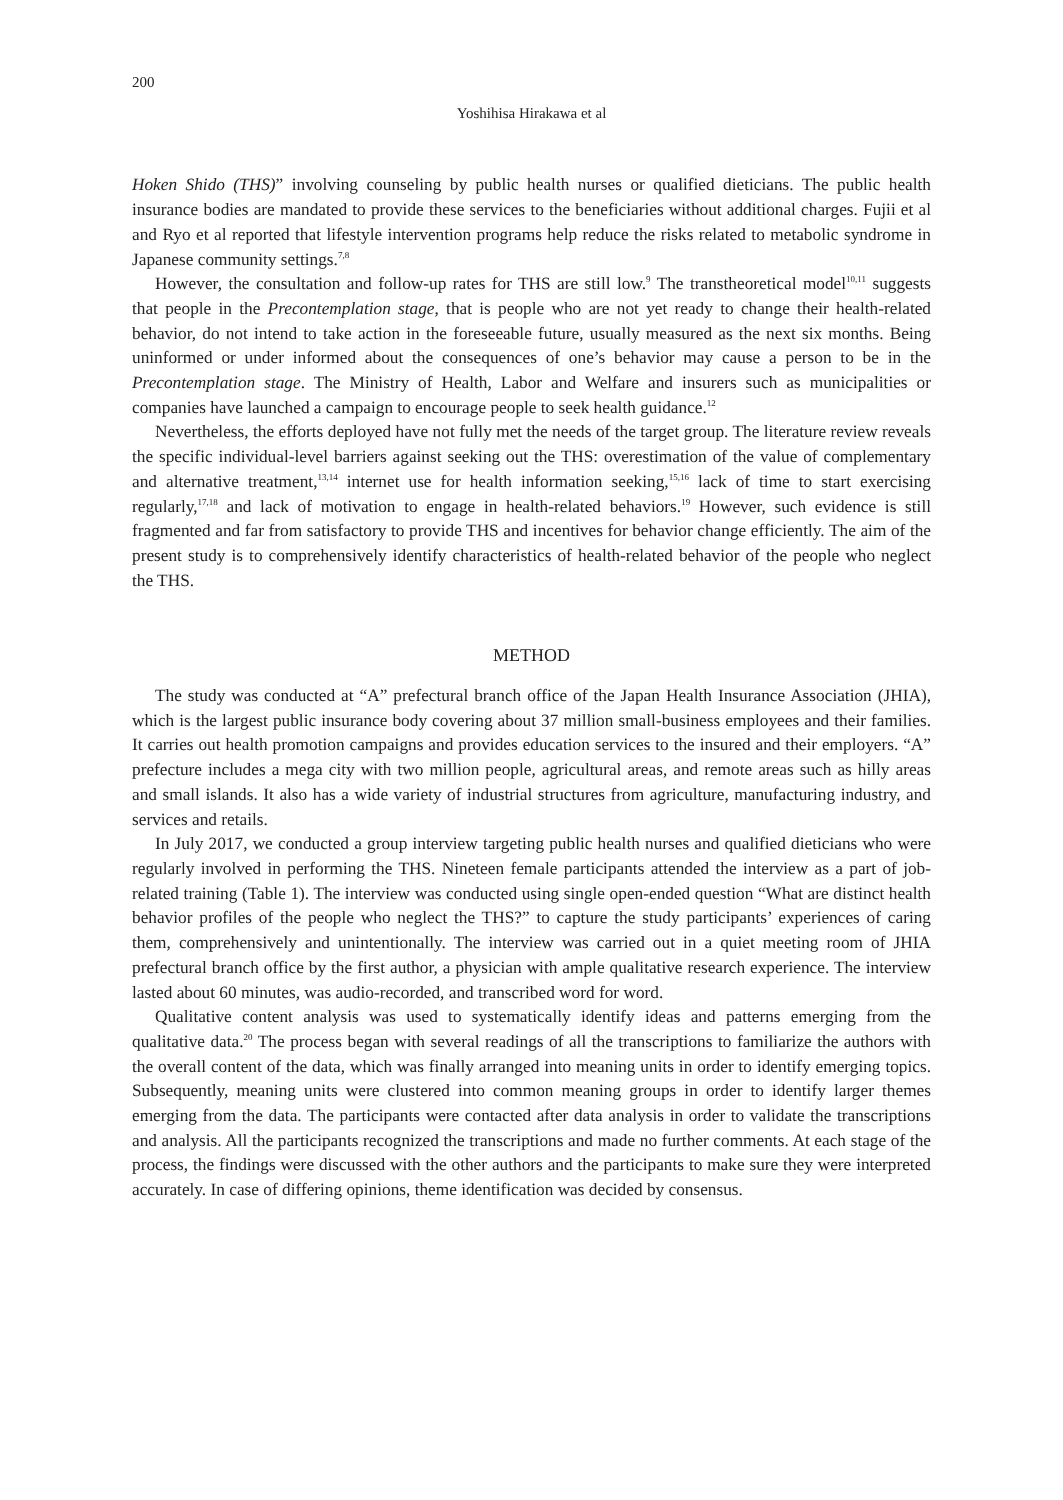200
Yoshihisa Hirakawa et al
Hoken Shido (THS)” involving counseling by public health nurses or qualified dieticians. The public health insurance bodies are mandated to provide these services to the beneficiaries without additional charges. Fujii et al and Ryo et al reported that lifestyle intervention programs help reduce the risks related to metabolic syndrome in Japanese community settings.<sup>7,8</sup>
However, the consultation and follow-up rates for THS are still low.<sup>9</sup> The transtheoretical model<sup>10,11</sup> suggests that people in the Precontemplation stage, that is people who are not yet ready to change their health-related behavior, do not intend to take action in the foreseeable future, usually measured as the next six months. Being uninformed or under informed about the consequences of one’s behavior may cause a person to be in the Precontemplation stage. The Ministry of Health, Labor and Welfare and insurers such as municipalities or companies have launched a campaign to encourage people to seek health guidance.<sup>12</sup>
Nevertheless, the efforts deployed have not fully met the needs of the target group. The literature review reveals the specific individual-level barriers against seeking out the THS: overestimation of the value of complementary and alternative treatment,<sup>13,14</sup> internet use for health information seeking,<sup>15,16</sup> lack of time to start exercising regularly,<sup>17,18</sup> and lack of motivation to engage in health-related behaviors.<sup>19</sup> However, such evidence is still fragmented and far from satisfactory to provide THS and incentives for behavior change efficiently. The aim of the present study is to comprehensively identify characteristics of health-related behavior of the people who neglect the THS.
METHOD
The study was conducted at “A” prefectural branch office of the Japan Health Insurance Association (JHIA), which is the largest public insurance body covering about 37 million small-business employees and their families. It carries out health promotion campaigns and provides education services to the insured and their employers. “A” prefecture includes a mega city with two million people, agricultural areas, and remote areas such as hilly areas and small islands. It also has a wide variety of industrial structures from agriculture, manufacturing industry, and services and retails.
In July 2017, we conducted a group interview targeting public health nurses and qualified dieticians who were regularly involved in performing the THS. Nineteen female participants attended the interview as a part of job-related training (Table 1). The interview was conducted using single open-ended question “What are distinct health behavior profiles of the people who neglect the THS?” to capture the study participants’ experiences of caring them, comprehensively and unintentionally. The interview was carried out in a quiet meeting room of JHIA prefectural branch office by the first author, a physician with ample qualitative research experience. The interview lasted about 60 minutes, was audio-recorded, and transcribed word for word.
Qualitative content analysis was used to systematically identify ideas and patterns emerging from the qualitative data.<sup>20</sup> The process began with several readings of all the transcriptions to familiarize the authors with the overall content of the data, which was finally arranged into meaning units in order to identify emerging topics. Subsequently, meaning units were clustered into common meaning groups in order to identify larger themes emerging from the data. The participants were contacted after data analysis in order to validate the transcriptions and analysis. All the participants recognized the transcriptions and made no further comments. At each stage of the process, the findings were discussed with the other authors and the participants to make sure they were interpreted accurately. In case of differing opinions, theme identification was decided by consensus.